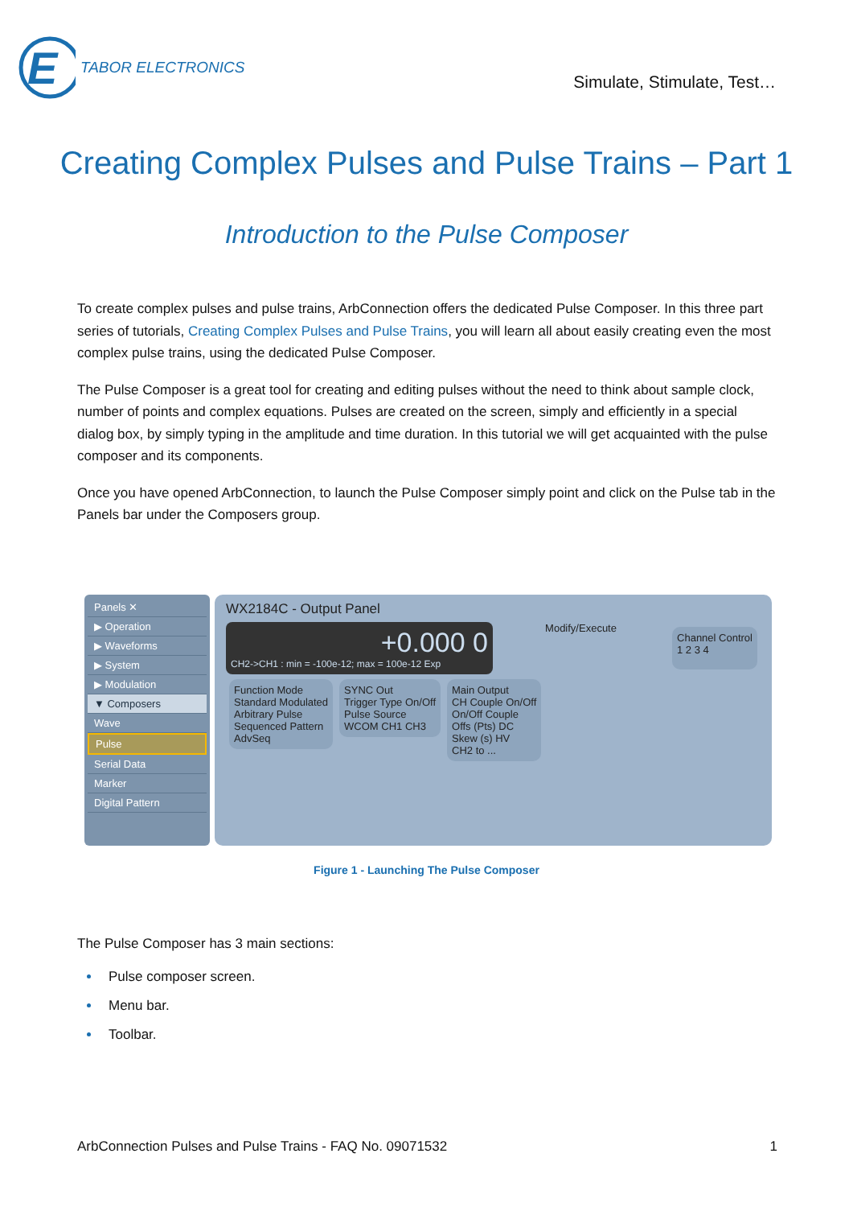E
TABOR ELECTRONICS
Simulate, Stimulate, Test…
Creating Complex Pulses and Pulse Trains – Part 1
Introduction to the Pulse Composer
To create complex pulses and pulse trains, ArbConnection offers the dedicated Pulse Composer. In this three part series of tutorials, Creating Complex Pulses and Pulse Trains, you will learn all about easily creating even the most complex pulse trains, using the dedicated Pulse Composer.
The Pulse Composer is a great tool for creating and editing pulses without the need to think about sample clock, number of points and complex equations. Pulses are created on the screen, simply and efficiently in a special dialog box, by simply typing in the amplitude and time duration. In this tutorial we will get acquainted with the pulse composer and its components.
Once you have opened ArbConnection, to launch the Pulse Composer simply point and click on the Pulse tab in the Panels bar under the Composers group.
Panels ✕
▶ Operation
▶ Waveforms
▶ System
▶ Modulation
▼ Composers
Wave
Pulse
Serial Data
Marker
Digital Pattern
WX2184C - Output Panel
+0.000 0
CH2->CH1 : min = -100e-12; max = 100e-12 Exp
Modify/Execute
Channel Control
1 2 3 4
Function Mode
Standard Modulated
Arbitrary Pulse
Sequenced Pattern
AdvSeq
SYNC Out
Trigger Type On/Off
Pulse Source
WCOM CH1 CH3
Main Output
CH Couple On/Off
On/Off Couple
Offs (Pts) DC
Skew (s) HV
CH2 to ...
Figure 1 - Launching The Pulse Composer
The Pulse Composer has 3 main sections:
Pulse composer screen.
Menu bar.
Toolbar.
ArbConnection Pulses and Pulse Trains - FAQ No. 09071532 1